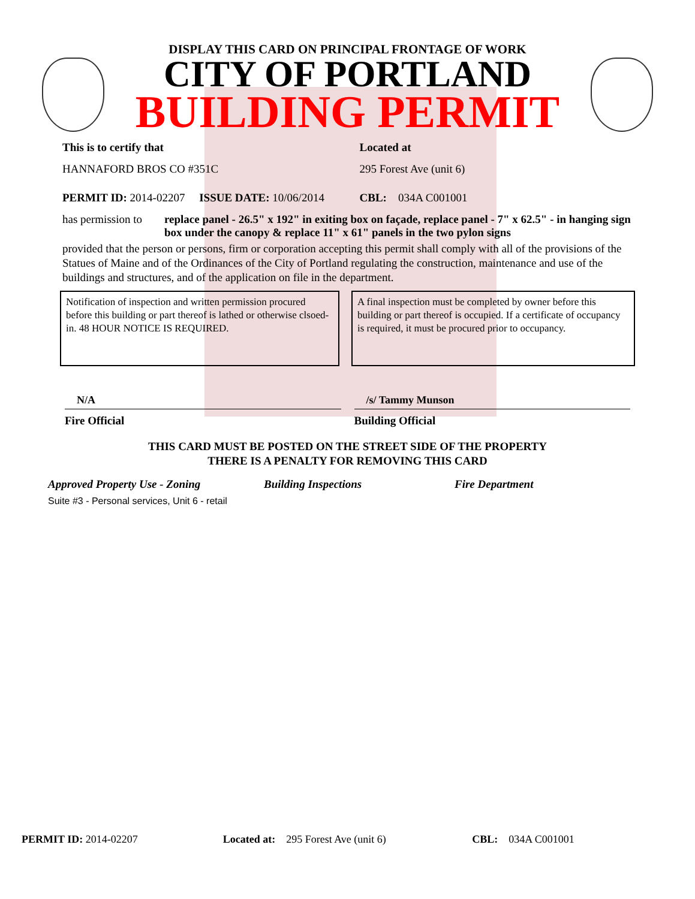DISPLAY THIS CARD ON PRINCIPAL FRONTAGE OF WORK
CITY OF PORTLAND
BUILDING PERMIT
This is to certify that
HANNAFORD BROS CO #351C
Located at
295 Forest Ave (unit 6)
PERMIT ID: 2014-02207 ISSUE DATE: 10/06/2014
CBL: 034A C001001
has permission to replace panel - 26.5" x 192" in exiting box on façade, replace panel - 7" x 62.5" - in hanging sign box under the canopy & replace 11" x 61" panels in the two pylon signs
provided that the person or persons, firm or corporation accepting this permit shall comply with all of the provisions of the Statues of Maine and of the Ordinances of the City of Portland regulating the construction, maintenance and use of the buildings and structures, and of the application on file in the department.
Notification of inspection and written permission procured before this building or part thereof is lathed or otherwise clsoed-in. 48 HOUR NOTICE IS REQUIRED.
A final inspection must be completed by owner before this building or part thereof is occupied. If a certificate of occupancy is required, it must be procured prior to occupancy.
N/A
Fire Official
/s/ Tammy Munson
Building Official
THIS CARD MUST BE POSTED ON THE STREET SIDE OF THE PROPERTY
THERE IS A PENALTY FOR REMOVING THIS CARD
Approved Property Use - Zoning Building Inspections Fire Department
Suite #3 - Personal services, Unit 6 - retail
PERMIT ID: 2014-02207 Located at: 295 Forest Ave (unit 6)
CBL: 034A C001001